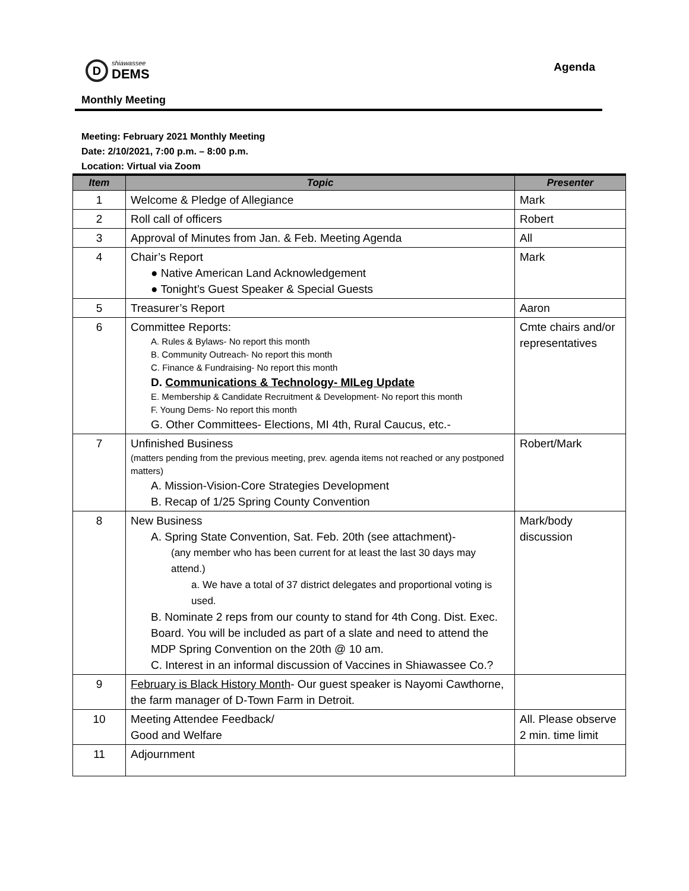D
shiawassee
DEMS
Agenda
Monthly Meeting
Meeting: February 2021 Monthly Meeting
Date: 2/10/2021, 7:00 p.m. – 8:00 p.m.
Location: Virtual via Zoom
| Item | Topic | Presenter |
| --- | --- | --- |
| 1 | Welcome & Pledge of Allegiance | Mark |
| 2 | Roll call of officers | Robert |
| 3 | Approval of Minutes from Jan. & Feb. Meeting Agenda | All |
| 4 | Chair’s Report ● Native American Land Acknowledgement ● Tonight’s Guest Speaker & Special Guests | Mark |
| 5 | Treasurer’s Report | Aaron |
| 6 | Committee Reports: A. Rules & Bylaws- No report this month B. Community Outreach- No report this month C. Finance & Fundraising- No report this month D. Communications & Technology- MILeg Update E. Membership & Candidate Recruitment & Development- No report this month F. Young Dems- No report this month G. Other Committees- Elections, MI 4th, Rural Caucus, etc.- | Cmte chairs and/or representatives |
| 7 | Unfinished Business (matters pending from the previous meeting, prev. agenda items not reached or any postponed matters) A. Mission-Vision-Core Strategies Development B. Recap of 1/25 Spring County Convention | Robert/Mark |
| 8 | New Business A. Spring State Convention, Sat. Feb. 20th (see attachment)- (any member who has been current for at least the last 30 days may attend.) a. We have a total of 37 district delegates and proportional voting is used. B. Nominate 2 reps from our county to stand for 4th Cong. Dist. Exec. Board. You will be included as part of a slate and need to attend the MDP Spring Convention on the 20th @ 10 am. C. Interest in an informal discussion of Vaccines in Shiawassee Co.? | Mark/body discussion |
| 9 | February is Black History Month - Our guest speaker is Nayomi Cawthorne, the farm manager of D-Town Farm in Detroit. | |
| 10 | Meeting Attendee Feedback/ Good and Welfare | All. Please observe 2 min. time limit |
| 11 | Adjournment | |